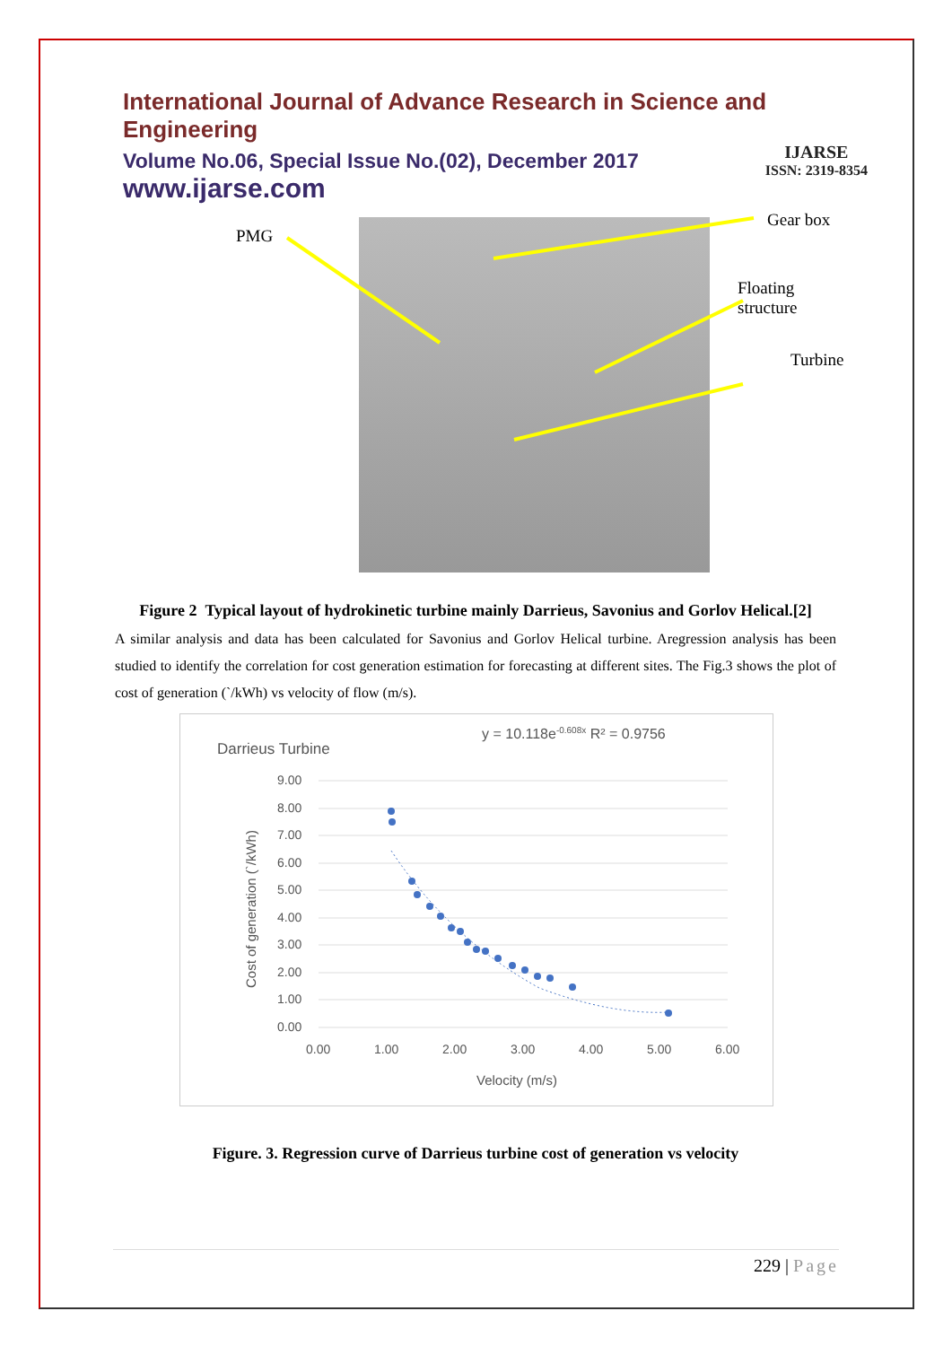International Journal of Advance Research in Science and Engineering
Volume No.06, Special Issue No.(02), December 2017
www.ijarse.com
IJARSE
ISSN: 2319-8354
PMG
Gear box
Floating structure
Turbine
Figure 2 Typical layout of hydrokinetic turbine mainly Darrieus, Savonius and Gorlov Helical.[2]
A similar analysis and data has been calculated for Savonius and Gorlov Helical turbine. Aregression analysis has been studied to identify the correlation for cost generation estimation for forecasting at different sites. The Fig.3 shows the plot of cost of generation (`/kWh) vs velocity of flow (m/s).
Darrieus Turbine
y = 10.118e-0.608x R² = 0.9756
9.00
8.00
7.00
6.00
5.00
4.00
3.00
2.00
1.00
0.00
0.00
1.00
2.00
3.00
4.00
5.00
6.00
Velocity (m/s)
Cost of generation (`/kWh)
Figure. 3. Regression curve of Darrieus turbine cost of generation vs velocity
229 | Page